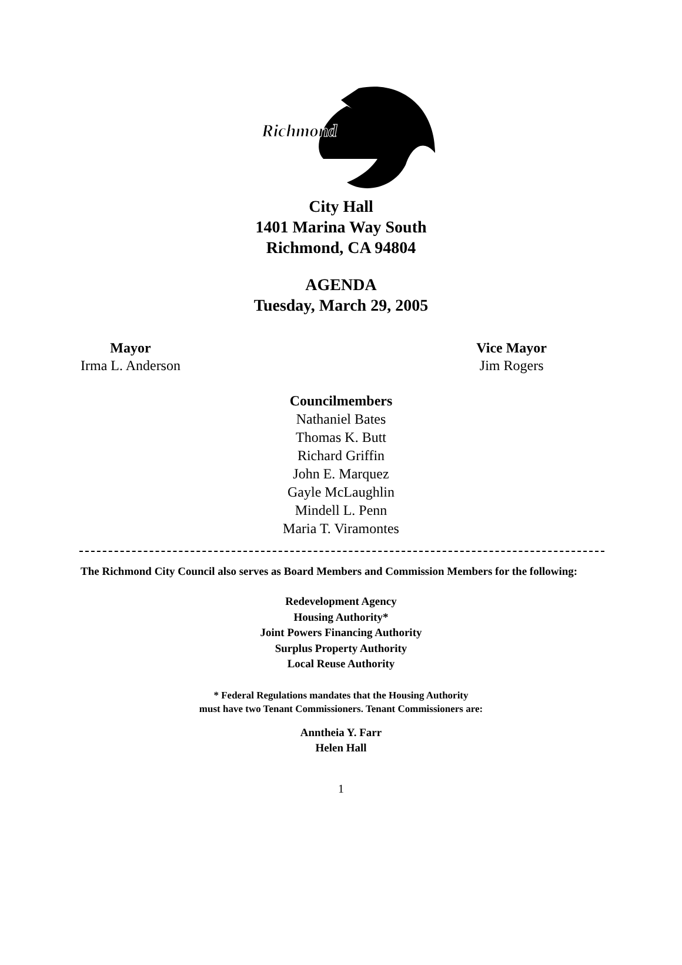Richmond
City Hall
1401 Marina Way South
Richmond, CA 94804
AGENDA
Tuesday, March 29, 2005
Mayor
Irma L. Anderson
Vice Mayor
Jim Rogers
Councilmembers
Nathaniel Bates
Thomas K. Butt
Richard Griffin
John E. Marquez
Gayle McLaughlin
Mindell L. Penn
Maria T. Viramontes
The Richmond City Council also serves as Board Members and Commission Members for the following:
Redevelopment Agency
Housing Authority*
Joint Powers Financing Authority
Surplus Property Authority
Local Reuse Authority
* Federal Regulations mandates that the Housing Authority
must have two Tenant Commissioners. Tenant Commissioners are:
Anntheia Y. Farr
Helen Hall
1